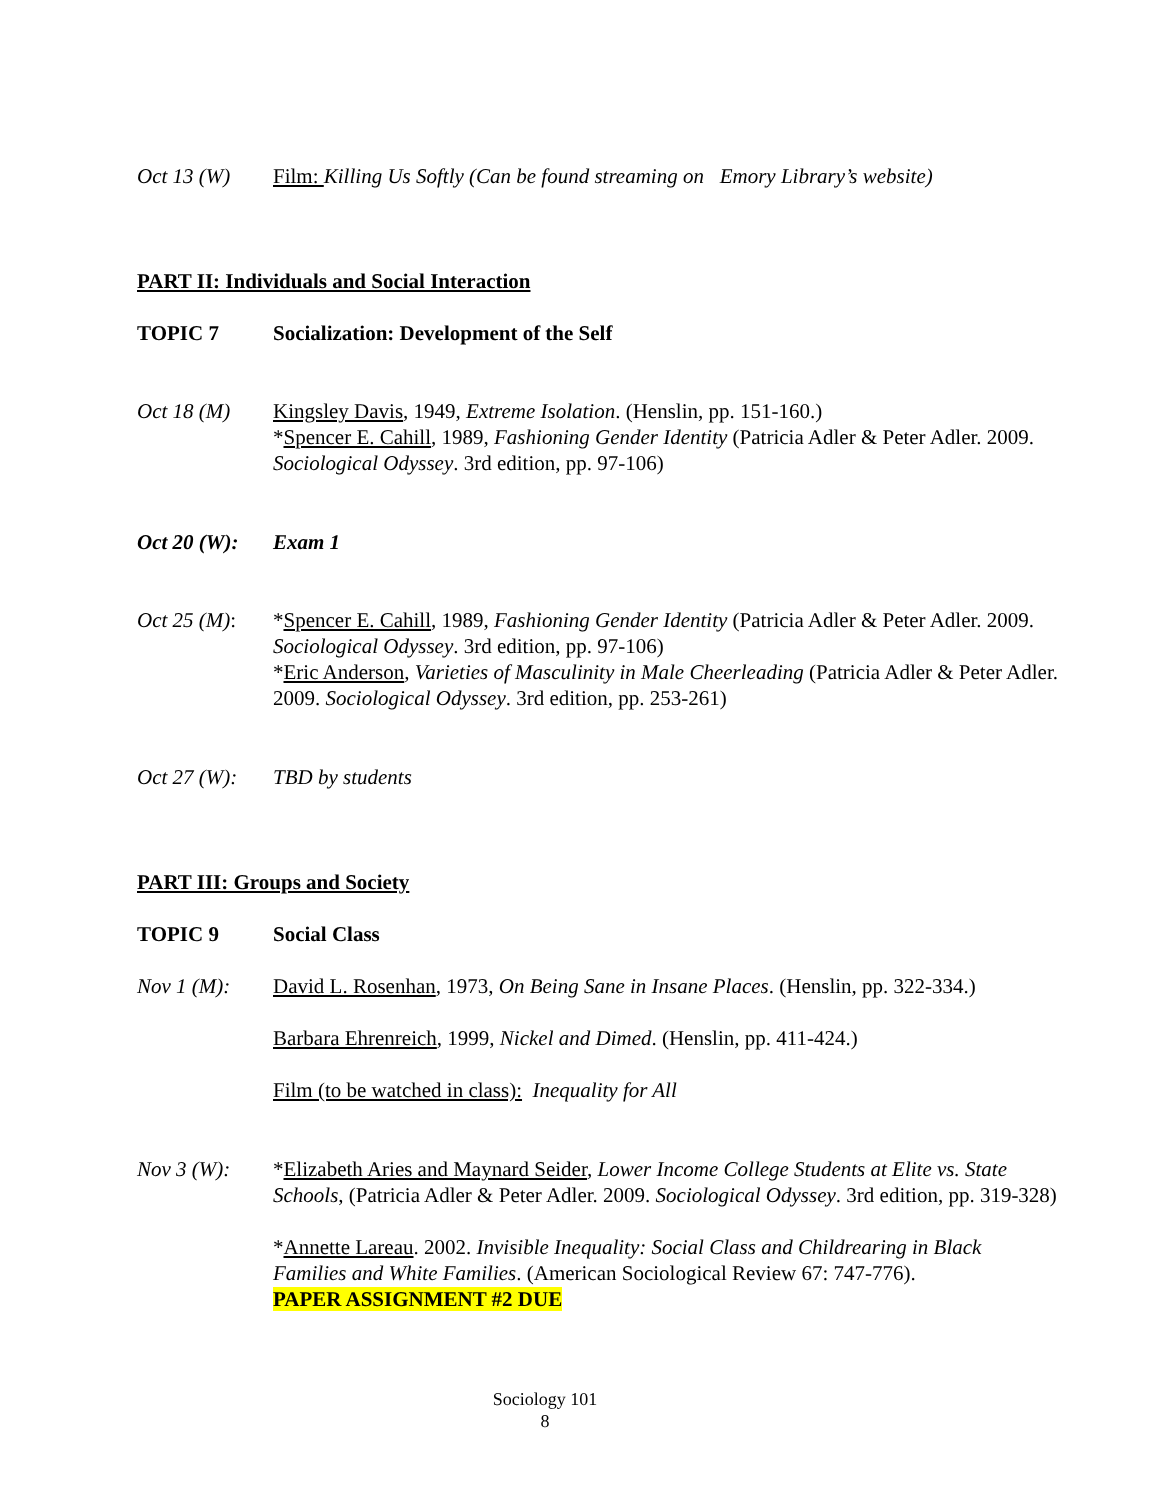Oct 13 (W) Film: Killing Us Softly (Can be found streaming on Emory Library’s website)
PART II: Individuals and Social Interaction
TOPIC 7 Socialization: Development of the Self
Oct 18 (M) Kingsley Davis, 1949, Extreme Isolation. (Henslin, pp. 151-160.)
*Spencer E. Cahill, 1989, Fashioning Gender Identity (Patricia Adler & Peter Adler. 2009. Sociological Odyssey. 3rd edition, pp. 97-106)
Oct 20 (W):
Exam 1
Oct 25 (M):
*Spencer E. Cahill, 1989, Fashioning Gender Identity (Patricia Adler & Peter Adler. 2009. Sociological Odyssey. 3rd edition, pp. 97-106)
*Eric Anderson, Varieties of Masculinity in Male Cheerleading (Patricia Adler & Peter Adler. 2009. Sociological Odyssey. 3rd edition, pp. 253-261)
Oct 27 (W):
TBD by students
PART III: Groups and Society
TOPIC 9 Social Class
Nov 1 (M): David L. Rosenhan, 1973, On Being Sane in Insane Places. (Henslin, pp. 322-334.)
Barbara Ehrenreich, 1999, Nickel and Dimed. (Henslin, pp. 411-424.)
Film (to be watched in class): Inequality for All
Nov 3 (W): *Elizabeth Aries and Maynard Seider, Lower Income College Students at Elite vs. State Schools, (Patricia Adler & Peter Adler. 2009. Sociological Odyssey. 3rd edition, pp. 319-328)
*Annette Lareau. 2002. Invisible Inequality: Social Class and Childrearing in Black Families and White Families. (American Sociological Review 67: 747-776).
PAPER ASSIGNMENT #2 DUE
Sociology 101
8